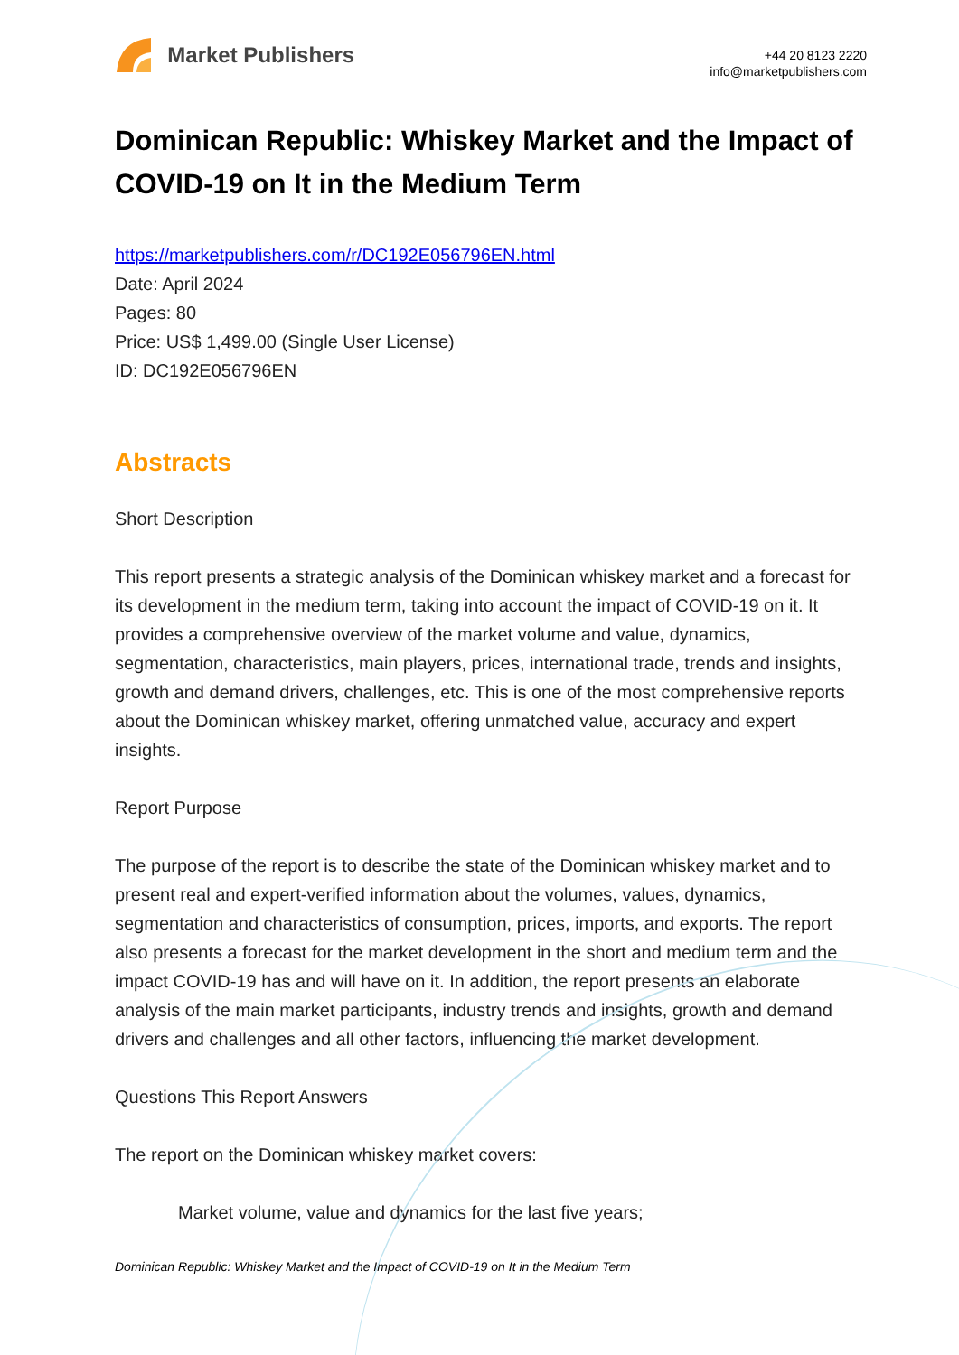Market Publishers
+44 20 8123 2220
info@marketpublishers.com
Dominican Republic: Whiskey Market and the Impact of COVID-19 on It in the Medium Term
https://marketpublishers.com/r/DC192E056796EN.html
Date: April 2024
Pages: 80
Price: US$ 1,499.00 (Single User License)
ID: DC192E056796EN
Abstracts
Short Description
This report presents a strategic analysis of the Dominican whiskey market and a forecast for its development in the medium term, taking into account the impact of COVID-19 on it. It provides a comprehensive overview of the market volume and value, dynamics, segmentation, characteristics, main players, prices, international trade, trends and insights, growth and demand drivers, challenges, etc. This is one of the most comprehensive reports about the Dominican whiskey market, offering unmatched value, accuracy and expert insights.
Report Purpose
The purpose of the report is to describe the state of the Dominican whiskey market and to present real and expert-verified information about the volumes, values, dynamics, segmentation and characteristics of consumption, prices, imports, and exports. The report also presents a forecast for the market development in the short and medium term and the impact COVID-19 has and will have on it. In addition, the report presents an elaborate analysis of the main market participants, industry trends and insights, growth and demand drivers and challenges and all other factors, influencing the market development.
Questions This Report Answers
The report on the Dominican whiskey market covers:
Market volume, value and dynamics for the last five years;
Dominican Republic: Whiskey Market and the Impact of COVID-19 on It in the Medium Term